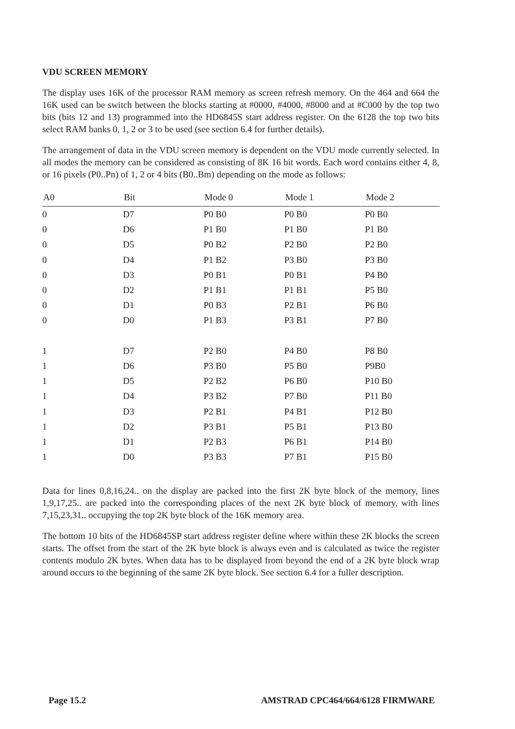VDU SCREEN MEMORY
The display uses 16K of the processor RAM memory as screen refresh memory. On the 464 and 664 the 16K used can be switch between the blocks starting at #0000, #4000, #8000 and at #C000 by the top two bits (bits 12 and 13) programmed into the HD6845S start address register. On the 6128 the top two bits select RAM banks 0, 1, 2 or 3 to be used (see section 6.4 for further details).
The arrangement of data in the VDU screen memory is dependent on the VDU mode currently selected. In all modes the memory can be considered as consisting of 8K 16 bit words. Each word contains either 4, 8, or 16 pixels (P0..Pn) of 1, 2 or 4 bits (B0..Bm) depending on the mode as follows:
| A0 | Bit | Mode 0 | Mode 1 | Mode 2 |
| --- | --- | --- | --- | --- |
| 0 | D7 | P0 B0 | P0 B0 | P0 B0 |
| 0 | D6 | P1 B0 | P1 B0 | P1 B0 |
| 0 | D5 | P0 B2 | P2 B0 | P2 B0 |
| 0 | D4 | P1 B2 | P3 B0 | P3 B0 |
| 0 | D3 | P0 B1 | P0 B1 | P4 B0 |
| 0 | D2 | P1 B1 | P1 B1 | P5 B0 |
| 0 | D1 | P0 B3 | P2 B1 | P6 B0 |
| 0 | D0 | P1 B3 | P3 B1 | P7 B0 |
| 1 | D7 | P2 B0 | P4 B0 | P8 B0 |
| 1 | D6 | P3 B0 | P5 B0 | P9B0 |
| 1 | D5 | P2 B2 | P6 B0 | P10 B0 |
| 1 | D4 | P3 B2 | P7 B0 | P11 B0 |
| 1 | D3 | P2 B1 | P4 B1 | P12 B0 |
| 1 | D2 | P3 B1 | P5 B1 | P13 B0 |
| 1 | D1 | P2 B3 | P6 B1 | P14 B0 |
| 1 | D0 | P3 B3 | P7 B1 | P15 B0 |
Data for lines 0,8,16,24.. on the display are packed into the first 2K byte block of the memory, lines 1,9,17,25.. are packed into the corresponding places of the next 2K byte block of memory, with lines 7,15,23,31.. occupying the top 2K byte block of the 16K memory area.
The bottom 10 bits of the HD6845SP start address register define where within these 2K blocks the screen starts. The offset from the start of the 2K byte block is always even and is calculated as twice the register contents modulo 2K bytes. When data has to be displayed from beyond the end of a 2K byte block wrap around occurs to the beginning of the same 2K byte block. See section 6.4 for a fuller description.
Page 15.2 AMSTRAD CPC464/664/6128 FIRMWARE